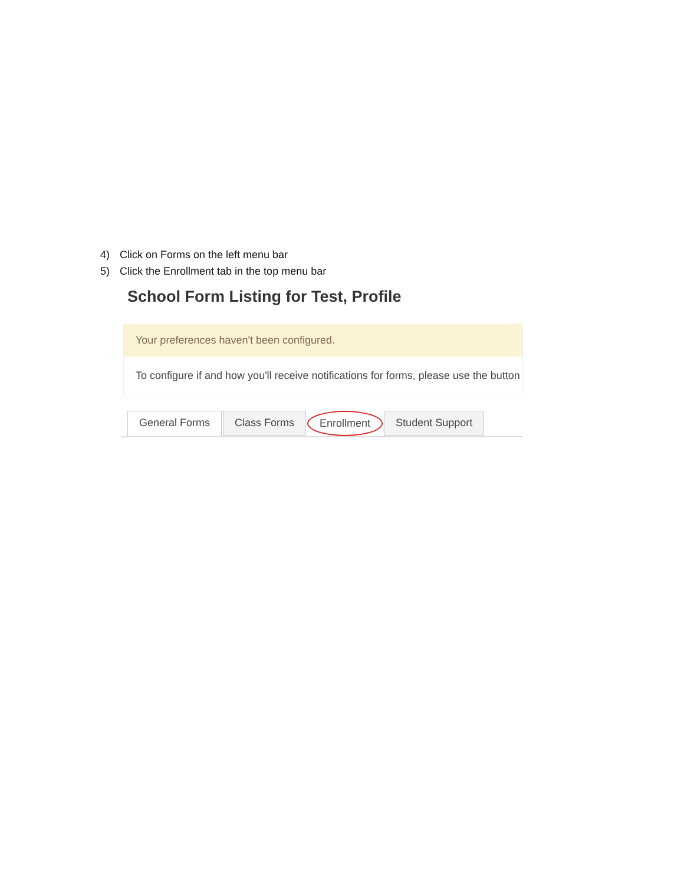4) Click on Forms on the left menu bar
5) Click the Enrollment tab in the top menu bar
School Form Listing for Test, Profile
Your preferences haven't been configured.
To configure if and how you'll receive notifications for forms, please use the button
General Forms Class Forms Enrollment Student Support